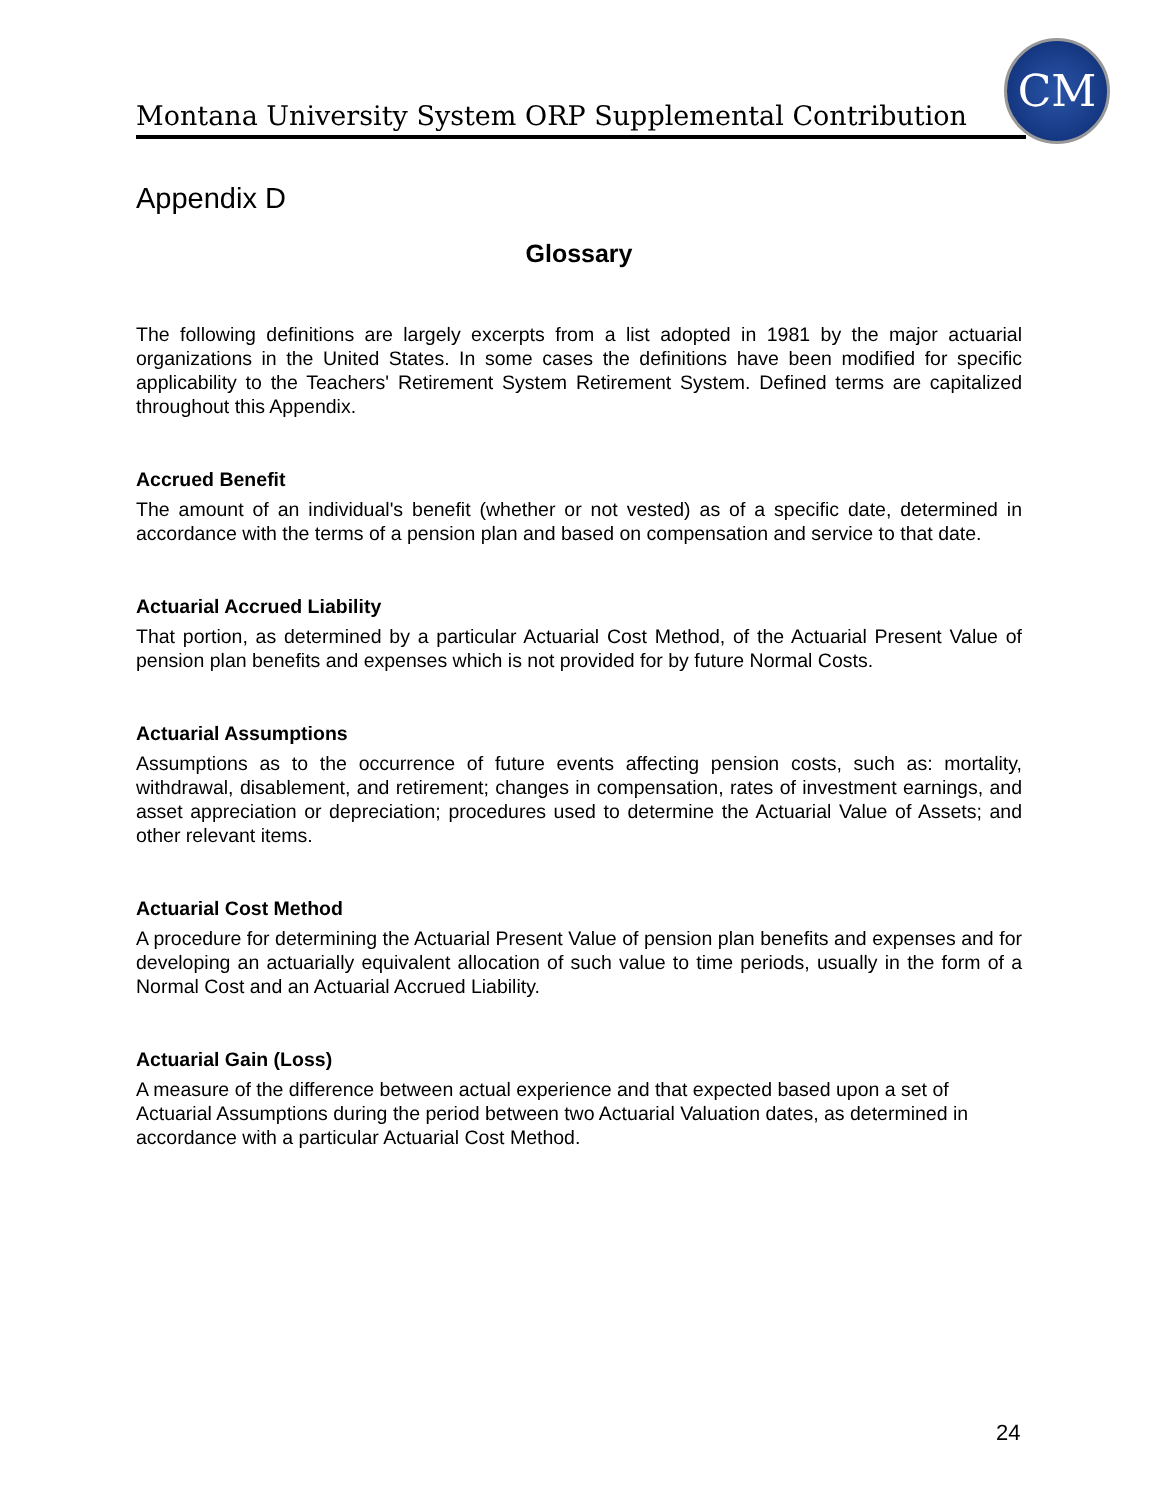Montana University System ORP Supplemental Contribution
CM
Appendix D
Glossary
The following definitions are largely excerpts from a list adopted in 1981 by the major actuarial organizations in the United States. In some cases the definitions have been modified for specific applicability to the Teachers' Retirement System Retirement System. Defined terms are capitalized throughout this Appendix.
Accrued Benefit
The amount of an individual's benefit (whether or not vested) as of a specific date, determined in accordance with the terms of a pension plan and based on compensation and service to that date.
Actuarial Accrued Liability
That portion, as determined by a particular Actuarial Cost Method, of the Actuarial Present Value of pension plan benefits and expenses which is not provided for by future Normal Costs.
Actuarial Assumptions
Assumptions as to the occurrence of future events affecting pension costs, such as: mortality, withdrawal, disablement, and retirement; changes in compensation, rates of investment earnings, and asset appreciation or depreciation; procedures used to determine the Actuarial Value of Assets; and other relevant items.
Actuarial Cost Method
A procedure for determining the Actuarial Present Value of pension plan benefits and expenses and for developing an actuarially equivalent allocation of such value to time periods, usually in the form of a Normal Cost and an Actuarial Accrued Liability.
Actuarial Gain (Loss)
A measure of the difference between actual experience and that expected based upon a set of Actuarial Assumptions during the period between two Actuarial Valuation dates, as determined in accordance with a particular Actuarial Cost Method.
24